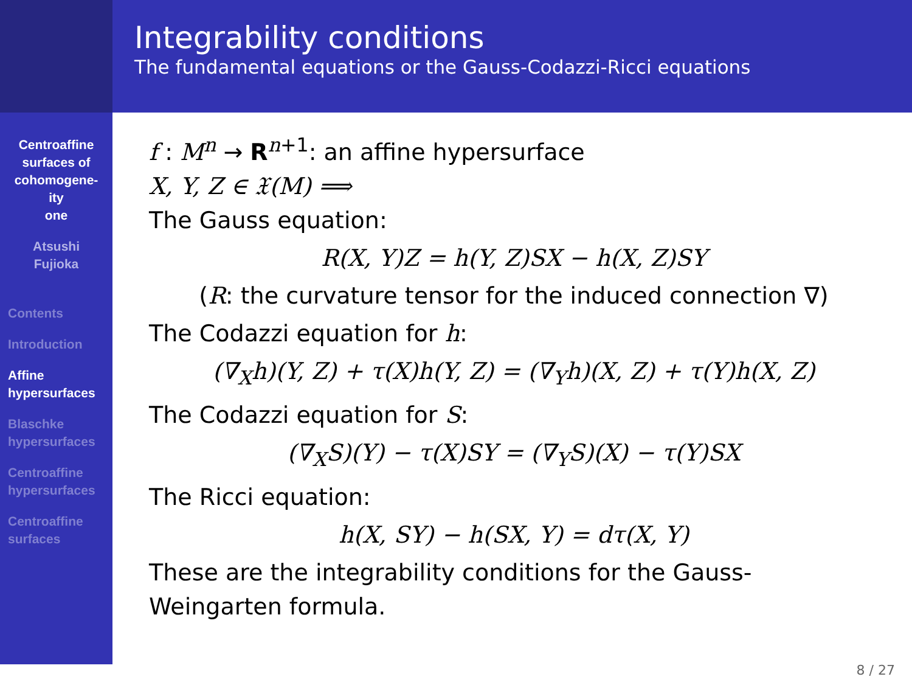Integrability conditions
The fundamental equations or the Gauss-Codazzi-Ricci equations
Centroaffine
surfaces of
cohomogene-
ity
one
Atsushi
Fujioka
Contents
Introduction
Affine
hypersurfaces
Blaschke
hypersurfaces
Centroaffine
hypersurfaces
Centroaffine
surfaces
f : M<sup>n</sup> → R<sup>n+1</sup>: an affine hypersurface
X, Y, Z ∈ 𝔛(M) ⟹
The Gauss equation:
R(X, Y)Z = h(Y, Z)SX − h(X, Z)SY
(R: the curvature tensor for the induced connection ∇)
The Codazzi equation for h:
(∇<sub>X</sub>h)(Y, Z) + τ(X)h(Y, Z) = (∇<sub>Y</sub>h)(X, Z) + τ(Y)h(X, Z)
The Codazzi equation for S:
(∇<sub>X</sub>S)(Y) − τ(X)SY = (∇<sub>Y</sub>S)(X) − τ(Y)SX
The Ricci equation:
h(X, SY) − h(SX, Y) = dτ(X, Y)
These are the integrability conditions for the Gauss-Weingarten formula.
8 / 27